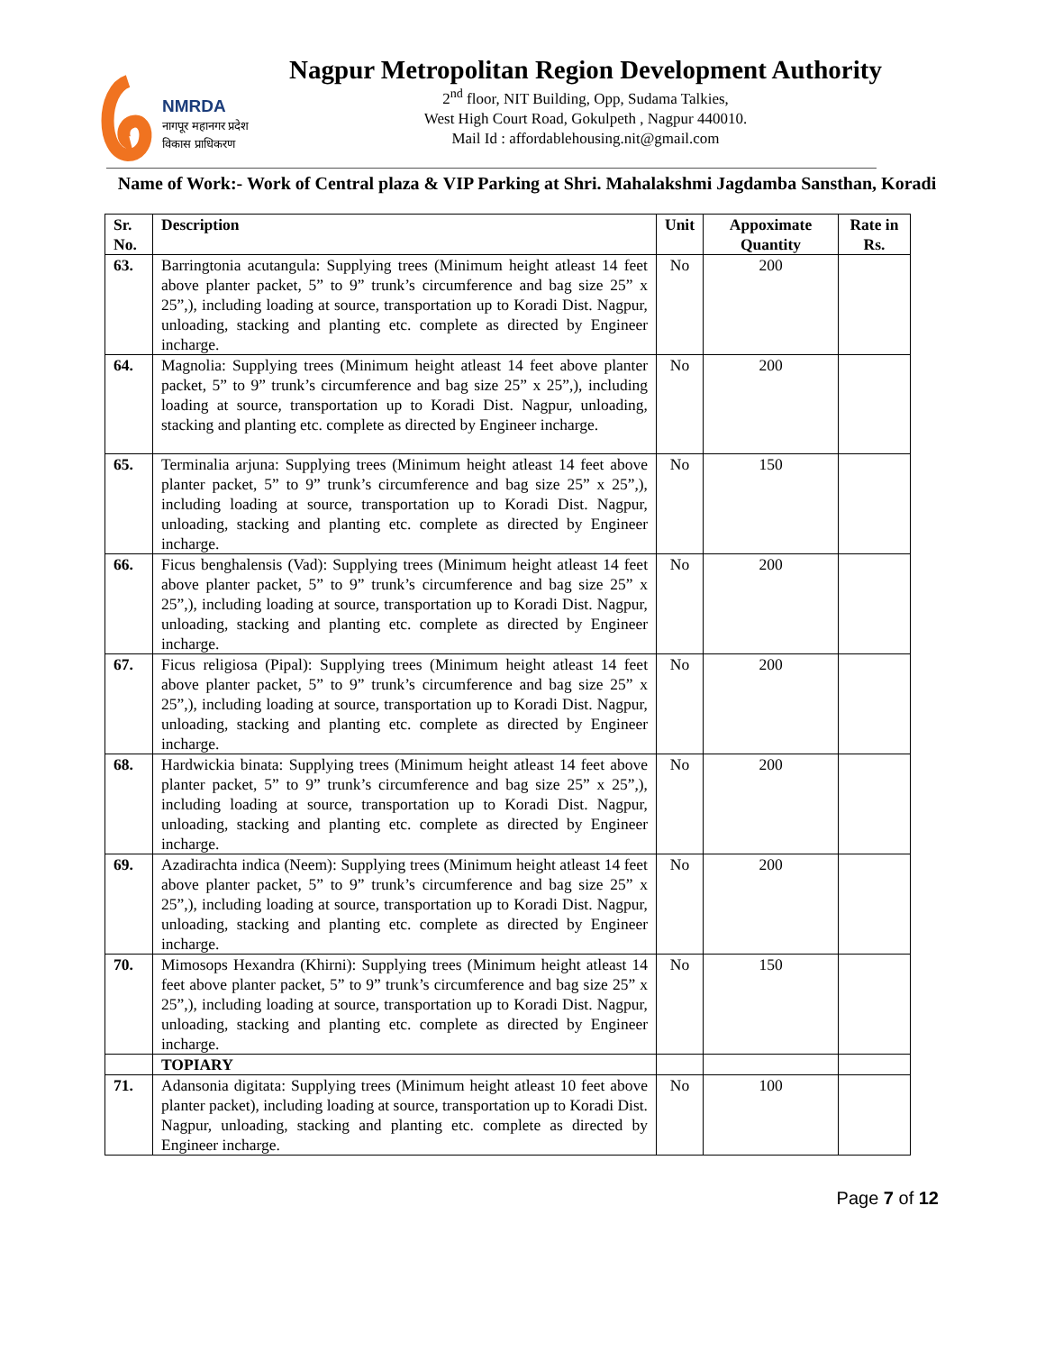NMRDA
नागपूर महानगर प्रदेश
विकास प्राधिकरण
Nagpur Metropolitan Region Development Authority
2<sup>nd</sup> floor, NIT Building, Opp, Sudama Talkies,
West High Court Road, Gokulpeth , Nagpur 440010.
Mail Id : affordablehousing.nit@gmail.com
Name of Work:- Work of Central plaza & VIP Parking at Shri. Mahalakshmi Jagdamba Sansthan, Koradi
| Sr. No. | Description | Unit | Appoximate Quantity | Rate in Rs. |
| --- | --- | --- | --- | --- |
| 63. | Barringtonia acutangula: Supplying trees (Minimum height atleast 14 feet above planter packet, 5” to 9” trunk’s circumference and bag size 25” x 25”,), including loading at source, transportation up to Koradi Dist. Nagpur, unloading, stacking and planting etc. complete as directed by Engineer incharge. | No | 200 | |
| 64. | Magnolia: Supplying trees (Minimum height atleast 14 feet above planter packet, 5” to 9” trunk’s circumference and bag size 25” x 25”,), including loading at source, transportation up to Koradi Dist. Nagpur, unloading, stacking and planting etc. complete as directed by Engineer incharge. | No | 200 | |
| 65. | Terminalia arjuna: Supplying trees (Minimum height atleast 14 feet above planter packet, 5” to 9” trunk’s circumference and bag size 25” x 25”,), including loading at source, transportation up to Koradi Dist. Nagpur, unloading, stacking and planting etc. complete as directed by Engineer incharge. | No | 150 | |
| 66. | Ficus benghalensis (Vad): Supplying trees (Minimum height atleast 14 feet above planter packet, 5” to 9” trunk’s circumference and bag size 25” x 25”,), including loading at source, transportation up to Koradi Dist. Nagpur, unloading, stacking and planting etc. complete as directed by Engineer incharge. | No | 200 | |
| 67. | Ficus religiosa (Pipal): Supplying trees (Minimum height atleast 14 feet above planter packet, 5” to 9” trunk’s circumference and bag size 25” x 25”,), including loading at source, transportation up to Koradi Dist. Nagpur, unloading, stacking and planting etc. complete as directed by Engineer incharge. | No | 200 | |
| 68. | Hardwickia binata: Supplying trees (Minimum height atleast 14 feet above planter packet, 5” to 9” trunk’s circumference and bag size 25” x 25”,), including loading at source, transportation up to Koradi Dist. Nagpur, unloading, stacking and planting etc. complete as directed by Engineer incharge. | No | 200 | |
| 69. | Azadirachta indica (Neem): Supplying trees (Minimum height atleast 14 feet above planter packet, 5” to 9” trunk’s circumference and bag size 25” x 25”,), including loading at source, transportation up to Koradi Dist. Nagpur, unloading, stacking and planting etc. complete as directed by Engineer incharge. | No | 200 | |
| 70. | Mimosops Hexandra (Khirni): Supplying trees (Minimum height atleast 14 feet above planter packet, 5” to 9” trunk’s circumference and bag size 25” x 25”,), including loading at source, transportation up to Koradi Dist. Nagpur, unloading, stacking and planting etc. complete as directed by Engineer incharge. | No | 150 | |
| | TOPIARY | | | |
| 71. | Adansonia digitata: Supplying trees (Minimum height atleast 10 feet above planter packet), including loading at source, transportation up to Koradi Dist. Nagpur, unloading, stacking and planting etc. complete as directed by Engineer incharge. | No | 100 | |
Page 7 of 12